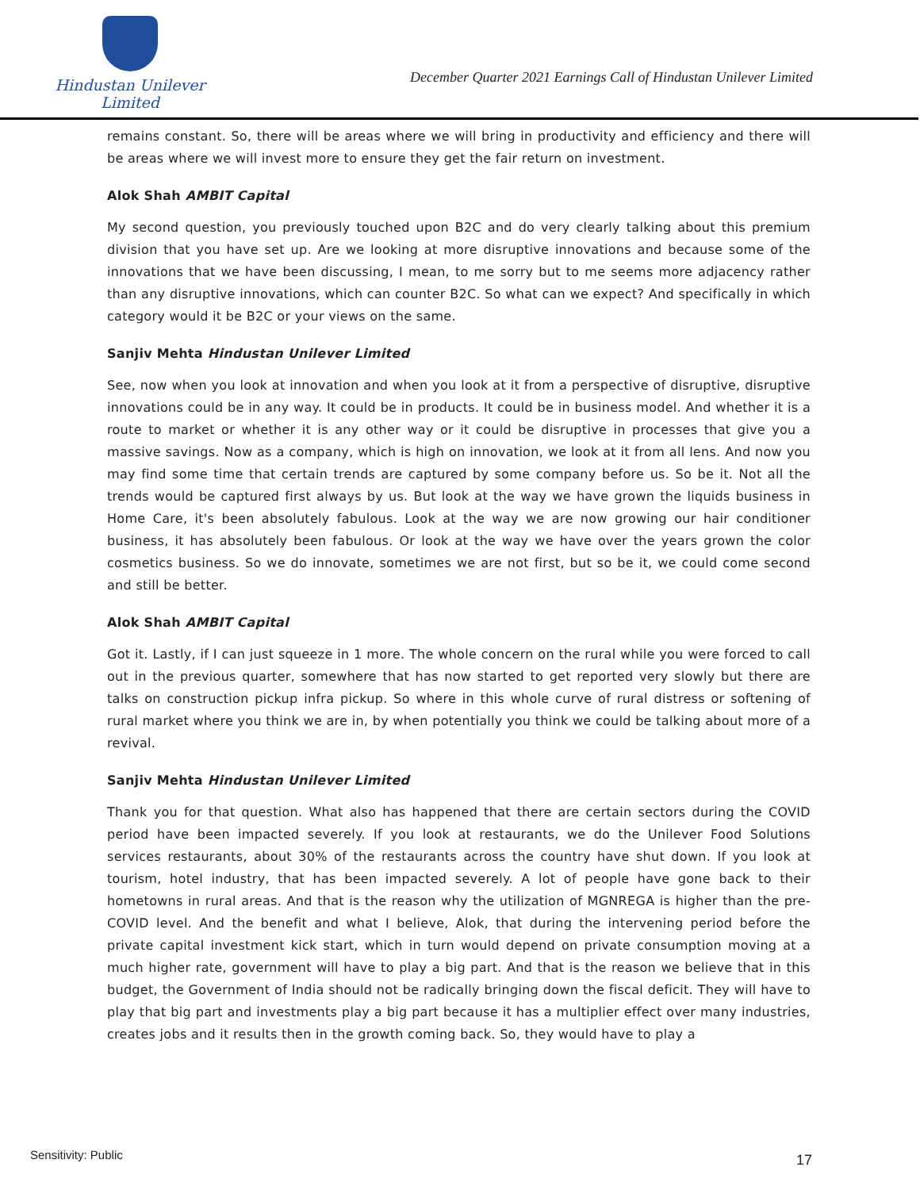Hindustan Unilever Limited
December Quarter 2021 Earnings Call of Hindustan Unilever Limited
remains constant. So, there will be areas where we will bring in productivity and efficiency and there will be areas where we will invest more to ensure they get the fair return on investment.
Alok Shah AMBIT Capital
My second question, you previously touched upon B2C and do very clearly talking about this premium division that you have set up. Are we looking at more disruptive innovations and because some of the innovations that we have been discussing, I mean, to me sorry but to me seems more adjacency rather than any disruptive innovations, which can counter B2C. So what can we expect? And specifically in which category would it be B2C or your views on the same.
Sanjiv Mehta Hindustan Unilever Limited
See, now when you look at innovation and when you look at it from a perspective of disruptive, disruptive innovations could be in any way. It could be in products. It could be in business model. And whether it is a route to market or whether it is any other way or it could be disruptive in processes that give you a massive savings. Now as a company, which is high on innovation, we look at it from all lens. And now you may find some time that certain trends are captured by some company before us. So be it. Not all the trends would be captured first always by us. But look at the way we have grown the liquids business in Home Care, it's been absolutely fabulous. Look at the way we are now growing our hair conditioner business, it has absolutely been fabulous. Or look at the way we have over the years grown the color cosmetics business. So we do innovate, sometimes we are not first, but so be it, we could come second and still be better.
Alok Shah AMBIT Capital
Got it. Lastly, if I can just squeeze in 1 more. The whole concern on the rural while you were forced to call out in the previous quarter, somewhere that has now started to get reported very slowly but there are talks on construction pickup infra pickup. So where in this whole curve of rural distress or softening of rural market where you think we are in, by when potentially you think we could be talking about more of a revival.
Sanjiv Mehta Hindustan Unilever Limited
Thank you for that question. What also has happened that there are certain sectors during the COVID period have been impacted severely. If you look at restaurants, we do the Unilever Food Solutions services restaurants, about 30% of the restaurants across the country have shut down. If you look at tourism, hotel industry, that has been impacted severely. A lot of people have gone back to their hometowns in rural areas. And that is the reason why the utilization of MGNREGA is higher than the pre-COVID level. And the benefit and what I believe, Alok, that during the intervening period before the private capital investment kick start, which in turn would depend on private consumption moving at a much higher rate, government will have to play a big part. And that is the reason we believe that in this budget, the Government of India should not be radically bringing down the fiscal deficit. They will have to play that big part and investments play a big part because it has a multiplier effect over many industries, creates jobs and it results then in the growth coming back. So, they would have to play a
Sensitivity: Public 17